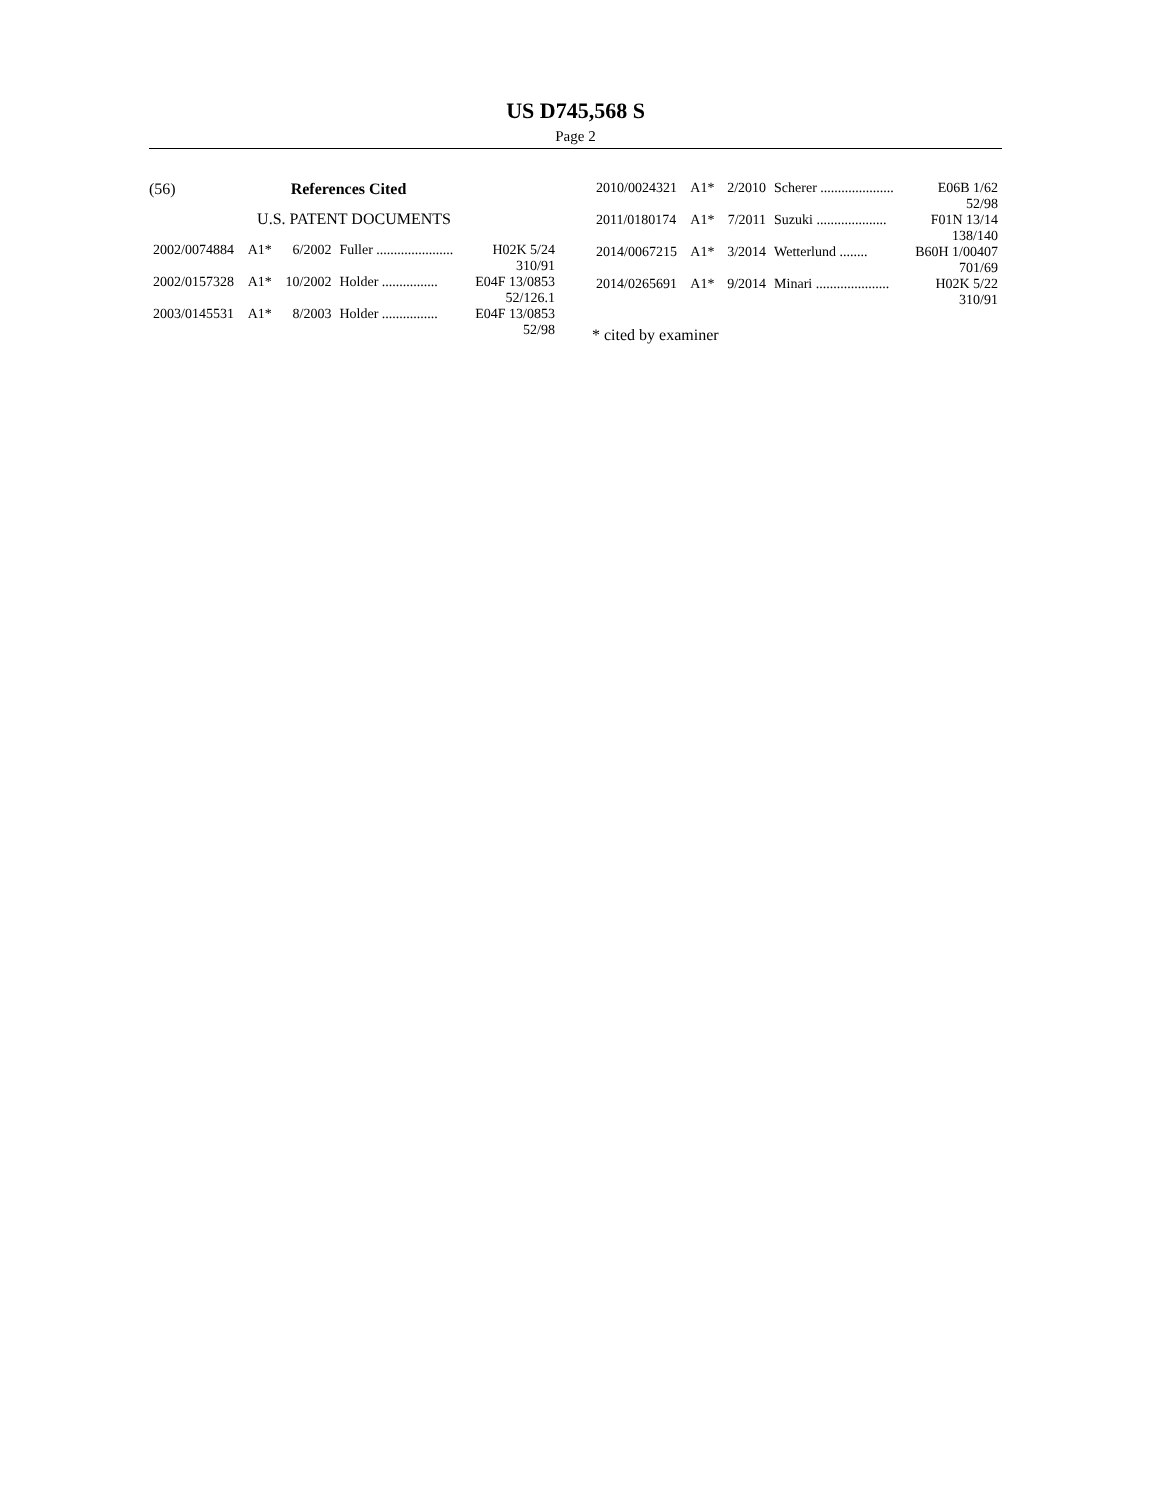US D745,568 S
Page 2
(56) References Cited
U.S. PATENT DOCUMENTS
| 2002/0074884 | A1* | 6/2002 | Fuller ...................... | H02K 5/24 |
| 310/91 | | | | |
| 2002/0157328 | A1* | 10/2002 | Holder ................ | E04F 13/0853 |
| 52/126.1 | | | | |
| 2003/0145531 | A1* | 8/2003 | Holder ................ | E04F 13/0853 |
| 52/98 | | | | |
| 2010/0024321 | A1* | 2/2010 | Scherer ..................... | E06B 1/62 |
| 52/98 | | | | |
| 2011/0180174 | A1* | 7/2011 | Suzuki .................... | F01N 13/14 |
| 138/140 | | | | |
| 2014/0067215 | A1* | 3/2014 | Wetterlund ........ | B60H 1/00407 |
| 701/69 | | | | |
| 2014/0265691 | A1* | 9/2014 | Minari ..................... | H02K 5/22 |
| 310/91 | | | | |
* cited by examiner